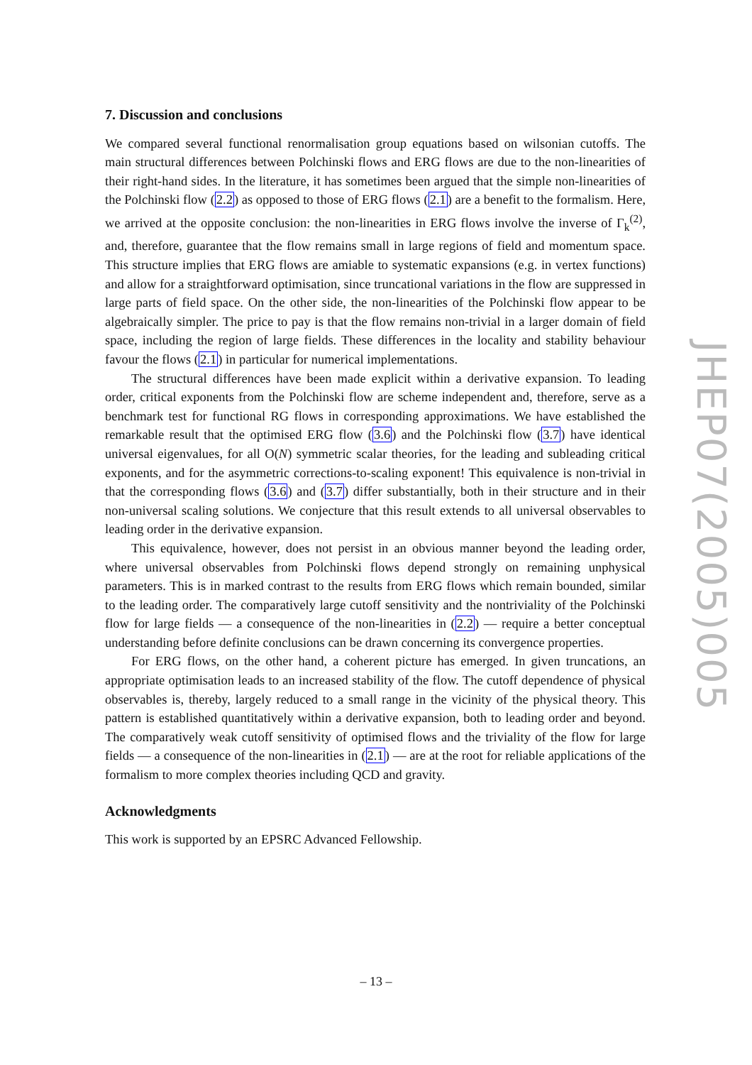7. Discussion and conclusions
We compared several functional renormalisation group equations based on wilsonian cutoffs. The main structural differences between Polchinski flows and ERG flows are due to the non-linearities of their right-hand sides. In the literature, it has sometimes been argued that the simple non-linearities of the Polchinski flow (2.2) as opposed to those of ERG flows (2.1) are a benefit to the formalism. Here, we arrived at the opposite conclusion: the non-linearities in ERG flows involve the inverse of Γ<sub>k</sub><sup>(2)</sup>, and, therefore, guarantee that the flow remains small in large regions of field and momentum space. This structure implies that ERG flows are amiable to systematic expansions (e.g. in vertex functions) and allow for a straightforward optimisation, since truncational variations in the flow are suppressed in large parts of field space. On the other side, the non-linearities of the Polchinski flow appear to be algebraically simpler. The price to pay is that the flow remains non-trivial in a larger domain of field space, including the region of large fields. These differences in the locality and stability behaviour favour the flows (2.1) in particular for numerical implementations.
The structural differences have been made explicit within a derivative expansion. To leading order, critical exponents from the Polchinski flow are scheme independent and, therefore, serve as a benchmark test for functional RG flows in corresponding approximations. We have established the remarkable result that the optimised ERG flow (3.6) and the Polchinski flow (3.7) have identical universal eigenvalues, for all O(N) symmetric scalar theories, for the leading and subleading critical exponents, and for the asymmetric corrections-to-scaling exponent! This equivalence is non-trivial in that the corresponding flows (3.6) and (3.7) differ substantially, both in their structure and in their non-universal scaling solutions. We conjecture that this result extends to all universal observables to leading order in the derivative expansion.
This equivalence, however, does not persist in an obvious manner beyond the leading order, where universal observables from Polchinski flows depend strongly on remaining unphysical parameters. This is in marked contrast to the results from ERG flows which remain bounded, similar to the leading order. The comparatively large cutoff sensitivity and the nontriviality of the Polchinski flow for large fields — a consequence of the non-linearities in (2.2) — require a better conceptual understanding before definite conclusions can be drawn concerning its convergence properties.
For ERG flows, on the other hand, a coherent picture has emerged. In given truncations, an appropriate optimisation leads to an increased stability of the flow. The cutoff dependence of physical observables is, thereby, largely reduced to a small range in the vicinity of the physical theory. This pattern is established quantitatively within a derivative expansion, both to leading order and beyond. The comparatively weak cutoff sensitivity of optimised flows and the triviality of the flow for large fields — a consequence of the non-linearities in (2.1) — are at the root for reliable applications of the formalism to more complex theories including QCD and gravity.
Acknowledgments
This work is supported by an EPSRC Advanced Fellowship.
JHEP07(2005)005
– 13 –